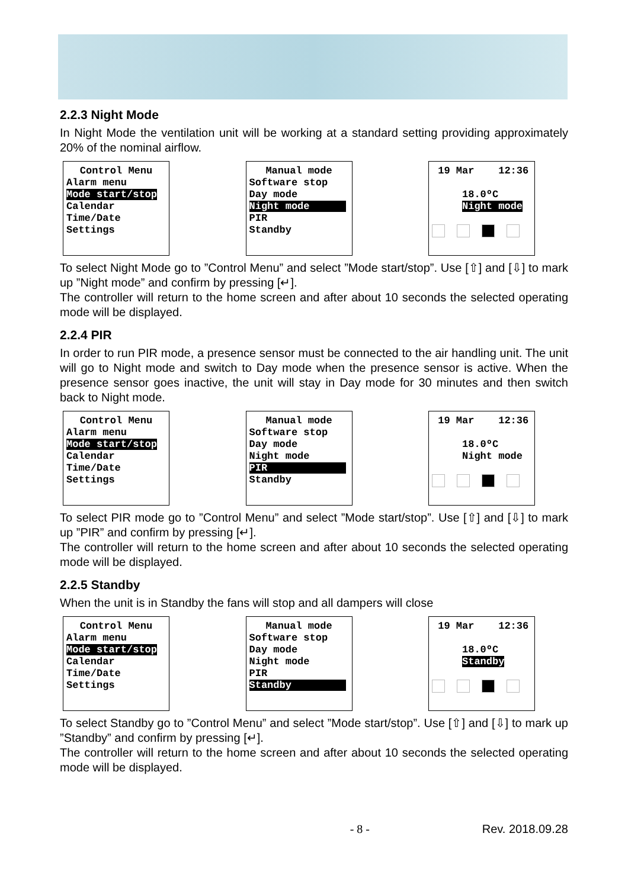2.2.3 Night Mode
In Night Mode the ventilation unit will be working at a standard setting providing approximately 20% of the nominal airflow.
Control Menu
Alarm menu
Mode start/stop
Calendar
Time/Date
Settings
Manual mode
Software stop
Day mode
Night mode
PIR
Standby
19 Mar 12:36
18.0ºC
Night mode
To select Night Mode go to ”Control Menu” and select ”Mode start/stop”. Use [⇧] and [⇩] to mark up ”Night mode” and confirm by pressing [↵].
The controller will return to the home screen and after about 10 seconds the selected operating mode will be displayed.
2.2.4 PIR
In order to run PIR mode, a presence sensor must be connected to the air handling unit. The unit will go to Night mode and switch to Day mode when the presence sensor is active. When the presence sensor goes inactive, the unit will stay in Day mode for 30 minutes and then switch back to Night mode.
Control Menu
Alarm menu
Mode start/stop
Calendar
Time/Date
Settings
Manual mode
Software stop
Day mode
Night mode
PIR
Standby
19 Mar 12:36
18.0ºC
Night mode
To select PIR mode go to ”Control Menu” and select ”Mode start/stop”. Use [⇧] and [⇩] to mark up ”PIR” and confirm by pressing [↵].
The controller will return to the home screen and after about 10 seconds the selected operating mode will be displayed.
2.2.5 Standby
When the unit is in Standby the fans will stop and all dampers will close
Control Menu
Alarm menu
Mode start/stop
Calendar
Time/Date
Settings
Manual mode
Software stop
Day mode
Night mode
PIR
Standby
19 Mar 12:36
18.0ºC
Standby
To select Standby go to ”Control Menu” and select ”Mode start/stop”. Use [⇧] and [⇩] to mark up ”Standby” and confirm by pressing [↵].
The controller will return to the home screen and after about 10 seconds the selected operating mode will be displayed.
- 8 - Rev. 2018.09.28